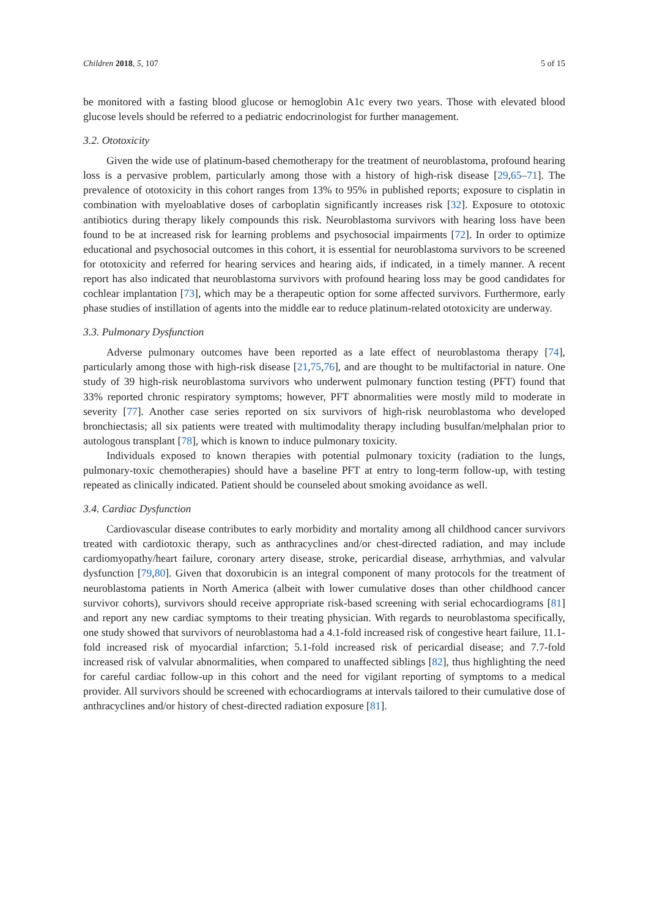Children 2018, 5, 107 5 of 15
be monitored with a fasting blood glucose or hemoglobin A1c every two years. Those with elevated blood glucose levels should be referred to a pediatric endocrinologist for further management.
3.2. Ototoxicity
Given the wide use of platinum-based chemotherapy for the treatment of neuroblastoma, profound hearing loss is a pervasive problem, particularly among those with a history of high-risk disease [29,65–71]. The prevalence of ototoxicity in this cohort ranges from 13% to 95% in published reports; exposure to cisplatin in combination with myeloablative doses of carboplatin significantly increases risk [32]. Exposure to ototoxic antibiotics during therapy likely compounds this risk. Neuroblastoma survivors with hearing loss have been found to be at increased risk for learning problems and psychosocial impairments [72]. In order to optimize educational and psychosocial outcomes in this cohort, it is essential for neuroblastoma survivors to be screened for ototoxicity and referred for hearing services and hearing aids, if indicated, in a timely manner. A recent report has also indicated that neuroblastoma survivors with profound hearing loss may be good candidates for cochlear implantation [73], which may be a therapeutic option for some affected survivors. Furthermore, early phase studies of instillation of agents into the middle ear to reduce platinum-related ototoxicity are underway.
3.3. Pulmonary Dysfunction
Adverse pulmonary outcomes have been reported as a late effect of neuroblastoma therapy [74], particularly among those with high-risk disease [21,75,76], and are thought to be multifactorial in nature. One study of 39 high-risk neuroblastoma survivors who underwent pulmonary function testing (PFT) found that 33% reported chronic respiratory symptoms; however, PFT abnormalities were mostly mild to moderate in severity [77]. Another case series reported on six survivors of high-risk neuroblastoma who developed bronchiectasis; all six patients were treated with multimodality therapy including busulfan/melphalan prior to autologous transplant [78], which is known to induce pulmonary toxicity.
Individuals exposed to known therapies with potential pulmonary toxicity (radiation to the lungs, pulmonary-toxic chemotherapies) should have a baseline PFT at entry to long-term follow-up, with testing repeated as clinically indicated. Patient should be counseled about smoking avoidance as well.
3.4. Cardiac Dysfunction
Cardiovascular disease contributes to early morbidity and mortality among all childhood cancer survivors treated with cardiotoxic therapy, such as anthracyclines and/or chest-directed radiation, and may include cardiomyopathy/heart failure, coronary artery disease, stroke, pericardial disease, arrhythmias, and valvular dysfunction [79,80]. Given that doxorubicin is an integral component of many protocols for the treatment of neuroblastoma patients in North America (albeit with lower cumulative doses than other childhood cancer survivor cohorts), survivors should receive appropriate risk-based screening with serial echocardiograms [81] and report any new cardiac symptoms to their treating physician. With regards to neuroblastoma specifically, one study showed that survivors of neuroblastoma had a 4.1-fold increased risk of congestive heart failure, 11.1-fold increased risk of myocardial infarction; 5.1-fold increased risk of pericardial disease; and 7.7-fold increased risk of valvular abnormalities, when compared to unaffected siblings [82], thus highlighting the need for careful cardiac follow-up in this cohort and the need for vigilant reporting of symptoms to a medical provider. All survivors should be screened with echocardiograms at intervals tailored to their cumulative dose of anthracyclines and/or history of chest-directed radiation exposure [81].